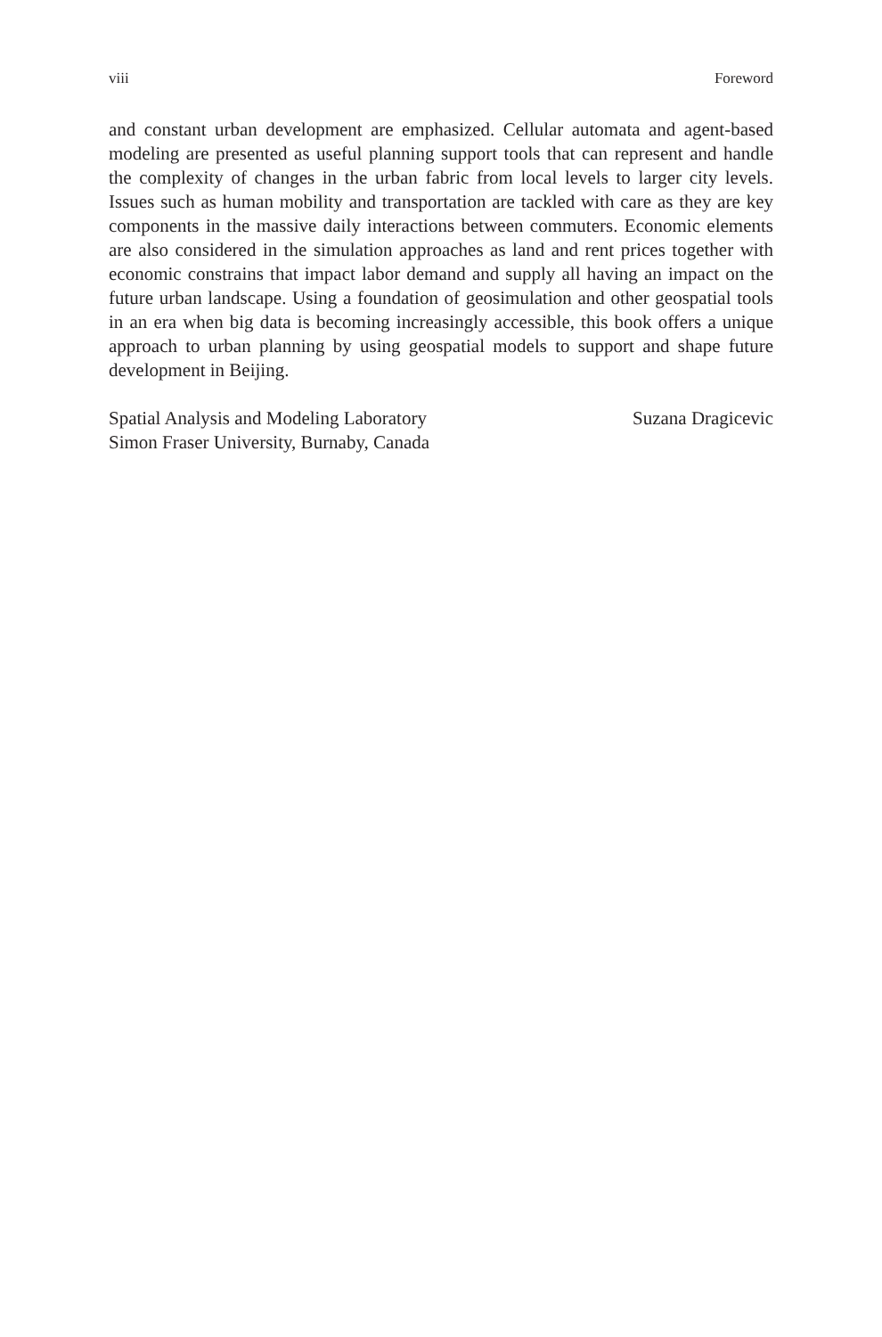viii Foreword
and constant urban development are emphasized. Cellular automata and agent-based modeling are presented as useful planning support tools that can represent and handle the complexity of changes in the urban fabric from local levels to larger city levels. Issues such as human mobility and transportation are tackled with care as they are key components in the massive daily interactions between commuters. Economic elements are also considered in the simulation approaches as land and rent prices together with economic constrains that impact labor demand and supply all having an impact on the future urban landscape. Using a foundation of geosimulation and other geospatial tools in an era when big data is becoming increasingly accessible, this book offers a unique approach to urban planning by using geospatial models to support and shape future development in Beijing.
Spatial Analysis and Modeling Laboratory
Simon Fraser University, Burnaby, Canada
Suzana Dragicevic